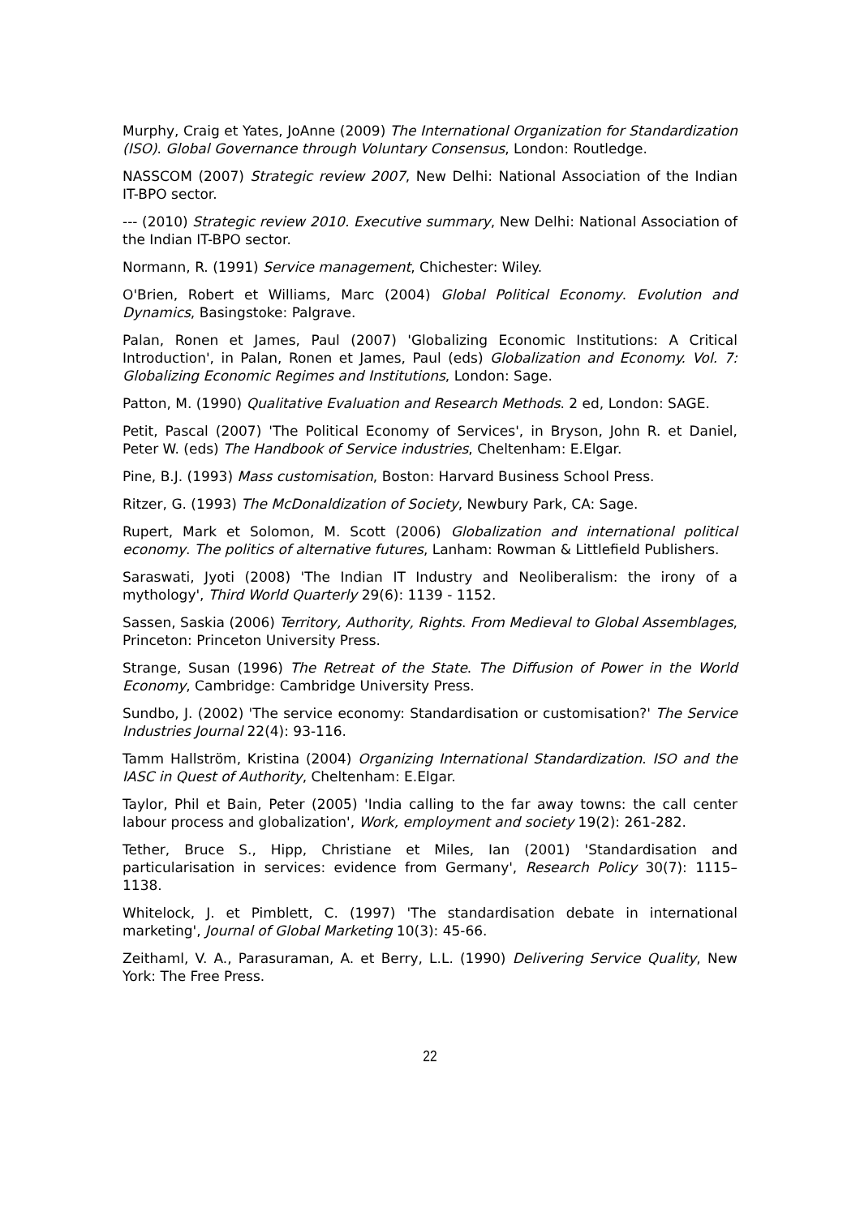Murphy, Craig et Yates, JoAnne (2009) The International Organization for Standardization (ISO). Global Governance through Voluntary Consensus, London: Routledge.
NASSCOM (2007) Strategic review 2007, New Delhi: National Association of the Indian IT-BPO sector.
--- (2010) Strategic review 2010. Executive summary, New Delhi: National Association of the Indian IT-BPO sector.
Normann, R. (1991) Service management, Chichester: Wiley.
O'Brien, Robert et Williams, Marc (2004) Global Political Economy. Evolution and Dynamics, Basingstoke: Palgrave.
Palan, Ronen et James, Paul (2007) 'Globalizing Economic Institutions: A Critical Introduction', in Palan, Ronen et James, Paul (eds) Globalization and Economy. Vol. 7: Globalizing Economic Regimes and Institutions, London: Sage.
Patton, M. (1990) Qualitative Evaluation and Research Methods. 2 ed, London: SAGE.
Petit, Pascal (2007) 'The Political Economy of Services', in Bryson, John R. et Daniel, Peter W. (eds) The Handbook of Service industries, Cheltenham: E.Elgar.
Pine, B.J. (1993) Mass customisation, Boston: Harvard Business School Press.
Ritzer, G. (1993) The McDonaldization of Society, Newbury Park, CA: Sage.
Rupert, Mark et Solomon, M. Scott (2006) Globalization and international political economy. The politics of alternative futures, Lanham: Rowman & Littlefield Publishers.
Saraswati, Jyoti (2008) 'The Indian IT Industry and Neoliberalism: the irony of a mythology', Third World Quarterly 29(6): 1139 - 1152.
Sassen, Saskia (2006) Territory, Authority, Rights. From Medieval to Global Assemblages, Princeton: Princeton University Press.
Strange, Susan (1996) The Retreat of the State. The Diffusion of Power in the World Economy, Cambridge: Cambridge University Press.
Sundbo, J. (2002) 'The service economy: Standardisation or customisation?' The Service Industries Journal 22(4): 93-116.
Tamm Hallström, Kristina (2004) Organizing International Standardization. ISO and the IASC in Quest of Authority, Cheltenham: E.Elgar.
Taylor, Phil et Bain, Peter (2005) 'India calling to the far away towns: the call center labour process and globalization', Work, employment and society 19(2): 261-282.
Tether, Bruce S., Hipp, Christiane et Miles, Ian (2001) 'Standardisation and particularisation in services: evidence from Germany', Research Policy 30(7): 1115–1138.
Whitelock, J. et Pimblett, C. (1997) 'The standardisation debate in international marketing', Journal of Global Marketing 10(3): 45-66.
Zeithaml, V. A., Parasuraman, A. et Berry, L.L. (1990) Delivering Service Quality, New York: The Free Press.
22